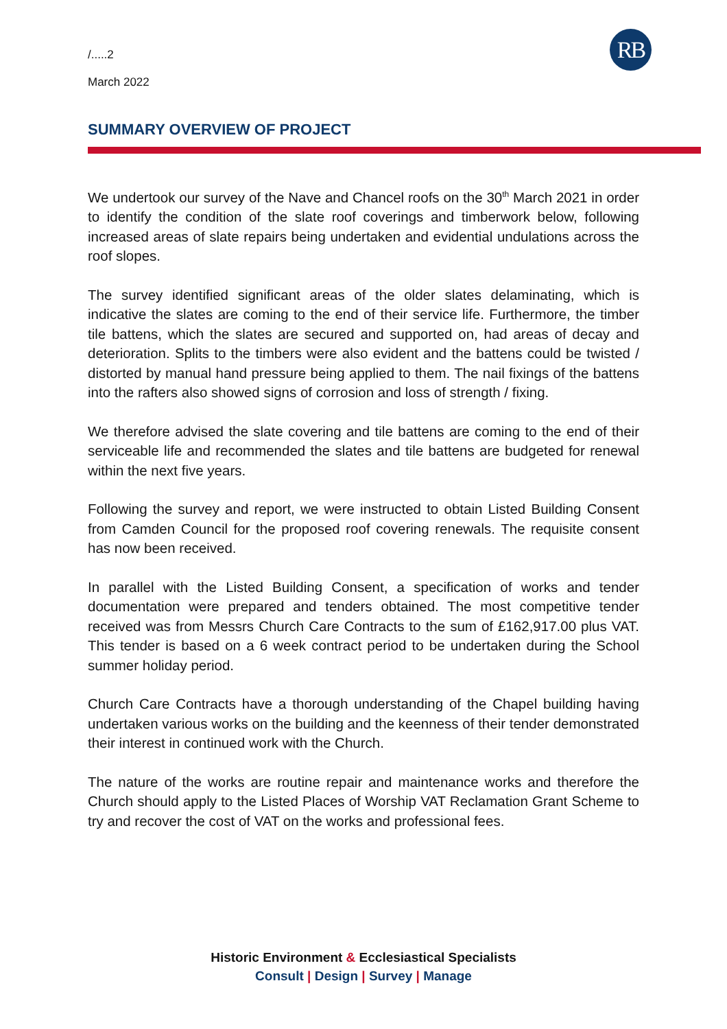RB
/.....2
March 2022
SUMMARY OVERVIEW OF PROJECT
We undertook our survey of the Nave and Chancel roofs on the 30<sup>th</sup> March 2021 in order to identify the condition of the slate roof coverings and timberwork below, following increased areas of slate repairs being undertaken and evidential undulations across the roof slopes.
The survey identified significant areas of the older slates delaminating, which is indicative the slates are coming to the end of their service life. Furthermore, the timber tile battens, which the slates are secured and supported on, had areas of decay and deterioration. Splits to the timbers were also evident and the battens could be twisted / distorted by manual hand pressure being applied to them. The nail fixings of the battens into the rafters also showed signs of corrosion and loss of strength / fixing.
We therefore advised the slate covering and tile battens are coming to the end of their serviceable life and recommended the slates and tile battens are budgeted for renewal within the next five years.
Following the survey and report, we were instructed to obtain Listed Building Consent from Camden Council for the proposed roof covering renewals. The requisite consent has now been received.
In parallel with the Listed Building Consent, a specification of works and tender documentation were prepared and tenders obtained. The most competitive tender received was from Messrs Church Care Contracts to the sum of £162,917.00 plus VAT. This tender is based on a 6 week contract period to be undertaken during the School summer holiday period.
Church Care Contracts have a thorough understanding of the Chapel building having undertaken various works on the building and the keenness of their tender demonstrated their interest in continued work with the Church.
The nature of the works are routine repair and maintenance works and therefore the Church should apply to the Listed Places of Worship VAT Reclamation Grant Scheme to try and recover the cost of VAT on the works and professional fees.
Historic Environment & Ecclesiastical Specialists
Consult | Design | Survey | Manage